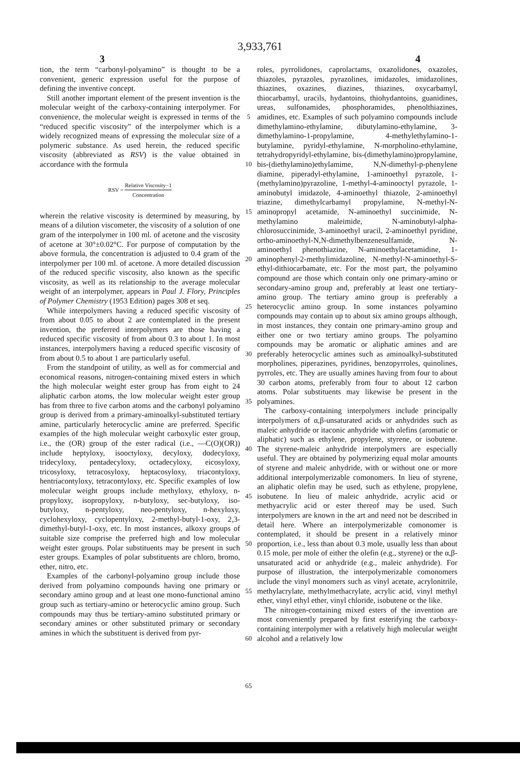3,933,761
3 4
tion, the term “carbonyl-polyamino” is thought to be a convenient, generic expression useful for the purpose of defining the inventive concept.
Still another important element of the present invention is the molecular weight of the carboxy-containing interpolymer. For convenience, the molecular weight is expressed in terms of the “reduced specific viscosity” of the interpolymer which is a widely recognized means of expressing the molecular size of a polymeric substance. As used herein, the reduced specific viscosity (abbreviated as RSV) is the value obtained in accordance with the formula
RSV = Relative Viscosity−1 Concentration
wherein the relative viscosity is determined by measuring, by means of a dilution viscometer, the viscosity of a solution of one gram of the interpolymer in 100 ml. of acetone and the viscosity of acetone at 30°±0.02°C. For purpose of computation by the above formula, the concentration is adjusted to 0.4 gram of the interpolymer per 100 ml. of acetone. A more detailed discussion of the reduced specific viscosity, also known as the specific viscosity, as well as its relationship to the average molecular weight of an interpolymer, appears in Paul J. Flory, Principles of Polymer Chemistry (1953 Edition) pages 308 et seq.
While interpolymers having a reduced specific viscosity of from about 0.05 to about 2 are contemplated in the present invention, the preferred interpolymers are those having a reduced specific viscosity of from about 0.3 to about 1. In most instances, interpolymers having a reduced specific viscosity of from about 0.5 to about 1 are particularly useful.
From the standpoint of utility, as well as for commercial and economical reasons, nitrogen-containing mixed esters in which the high molecular weight ester group has from eight to 24 aliphatic carbon atoms, the low molecular weight ester group has from three to five carbon atoms and the carbonyl polyamino group is derived from a primary-aminoalkyl-substituted tertiary amine, particularly heterocyclic amine are preferred. Specific examples of the high molecular weight carboxylic ester group, i.e., the (OR) group of the ester radical (i.e., —C(O)(OR)) include heptyloxy, isooctyloxy, decyloxy, dodecyloxy, tridecyloxy, pentadecyloxy, octadecyloxy, eicosyloxy, tricosyloxy, tetracosyloxy, heptacosyloxy, triacontyloxy, hentriacontyloxy, tetracontyloxy, etc. Specific examples of low molecular weight groups include methyloxy, ethyloxy, n-propyloxy, isopropyloxy, n-butyloxy, sec-butyloxy, iso-butyloxy, n-pentyloxy, neo-pentyloxy, n-hexyloxy, cyclohexyloxy, cyclopentyloxy, 2-methyl-butyl-1-oxy, 2,3-dimethyl-butyl-1-oxy, etc. In most instances, alkoxy groups of suitable size comprise the preferred high and low molecular weight ester groups. Polar substituents may be present in such ester groups. Examples of polar substituents are chloro, bromo, ether, nitro, etc.
Examples of the carbonyl-polyamino group include those derived from polyamino compounds having one primary or secondary amino group and at least one mono-functional amino group such as tertiary-amino or heterocyclic amino group. Such compounds may thus be tertiary-amino substituted primary or secondary amines or other substituted primary or secondary amines in which the substituent is derived from pyr-
5
10
15
20
25
30
35
40
45
50
55
60
65
roles, pyrrolidones, caprolactams, oxazolidones, oxazoles, thiazoles, pyrazoles, pyrazolines, imidazoles, imidazolines, thiazines, oxazines, diazines, thiazines, oxycarbamyl, thiocarbamyl, uracils, hydantoins, thiohydantoins, guanidines, ureas, sulfonamides, phosphoramides, phenolthiazines, amidines, etc. Examples of such polyamino compounds include dimethylamino-ethylamine, dibutylamino-ethylamine, 3-dimethylamino-1-propylamine, 4-methylethylamino-1-butylamine, pyridyl-ethylamine, N-morpholino-ethylamine, tetrahydropyridyl-ethylamine, bis-(dimethylamino)propylamine, bis-(diethylamino)ethylamime, N,N-dimethyl-p-phenylene diamine, piperadyl-ethylamine, 1-aminoethyl pyrazole, 1-(methylamino)pyrazoline, 1-methyl-4-aminooctyl pyrazole, 1-aminobutyl imidazole, 4-aminoethyl thiazole, 2-aminoethyl triazine, dimethylcarbamyl propylamine, N-methyl-N-aminopropyl acetamide, N-aminoethyl succinimide, N-methylamino maleimide, N-aminobutyl-alpha-chlorosuccinimide, 3-aminoethyl uracil, 2-aminoethyl pyridine, ortho-aminoethyl-N,N-dimethylbenzenesulfamide, N-aminoethyl phenothiazine, N-aminoethylacetamidine, 1-aminophenyl-2-methylimidazoline, N-methyl-N-aminoethyl-S-ethyl-dithiocarbamate, etc. For the most part, the polyamino compound are those which contain only one primary-amino or secondary-amino group and, preferably at least one tertiary-amino group. The tertiary amino group is preferably a heterocyclic amino group. In some instances polyamino compounds may contain up to about six amino groups although, in most instances, they contain one primary-amino group and either one or two tertiary amino groups. The polyamino compounds may be aromatic or aliphatic amines and are preferably heterocyclic amines such as aminoalkyl-substituted morpholines, piperazines, pyridines, benzopyrroles, quinolines, pyrroles, etc. They are usually amines having from four to about 30 carbon atoms, preferably from four to about 12 carbon atoms. Polar substituents may likewise be present in the polyamines.
The carboxy-containing interpolymers include principally interpolymers of α,β-unsaturated acids or anhydrides such as maleic anhydride or itaconic anhydride with olefins (aromatic or aliphatic) such as ethylene, propylene, styrene, or isobutene. The styrene-maleic anhydride interpolymers are especially useful. They are obtained by polymerizing equal molar amounts of styrene and maleic anhydride, with or without one or more additional interpolymerizable comonomers. In lieu of styrene, an aliphatic olefin may be used, such as ethylene, propylene, isobutene. In lieu of maleic anhydride, acrylic acid or methyacrylic acid or ester thereof may be used. Such interpolymers are known in the art and need not be described in detail here. Where an interpolymerizable comonomer is contemplated, it should be present in a relatively minor proportion, i.e., less than about 0.3 mole, usually less than about 0.15 mole, per mole of either the olefin (e.g., styrene) or the α,β-unsaturated acid or anhydride (e.g., maleic anhydride). For purpose of illustration, the interpolymerizable comonomers include the vinyl monomers such as vinyl acetate, acrylonitrile, methylacrylate, methylmethacrylate, acrylic acid, vinyl methyl ether, vinyl ethyl ether, vinyl chloride, isobutene or the like.
The nitrogen-containing mixed esters of the invention are most conveniently prepared by first esterifying the carboxy-containing interpolymer with a relatively high molecular weight alcohol and a relatively low